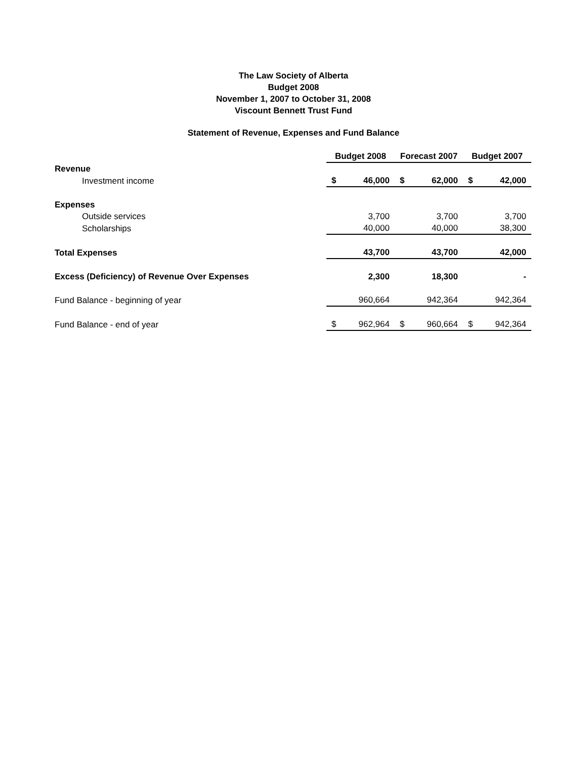The Law Society of Alberta
Budget 2008
November 1, 2007 to October 31, 2008
Viscount Bennett Trust Fund
Statement of Revenue, Expenses and Fund Balance
| | Budget 2008 | | Forecast 2007 | | Budget 2007 | |
| Revenue | | | | | | |
| Investment income | $ | 46,000 | $ | 62,000 | $ | 42,000 |
| Expenses | | | | | | |
| Outside services | | 3,700 | | 3,700 | | 3,700 |
| Scholarships | | 40,000 | | 40,000 | | 38,300 |
| Total Expenses | | 43,700 | | 43,700 | | 42,000 |
| Excess (Deficiency) of Revenue Over Expenses | | 2,300 | | 18,300 | | - |
| Fund Balance - beginning of year | | 960,664 | | 942,364 | | 942,364 |
| Fund Balance - end of year | $ | 962,964 | $ | 960,664 | $ | 942,364 |